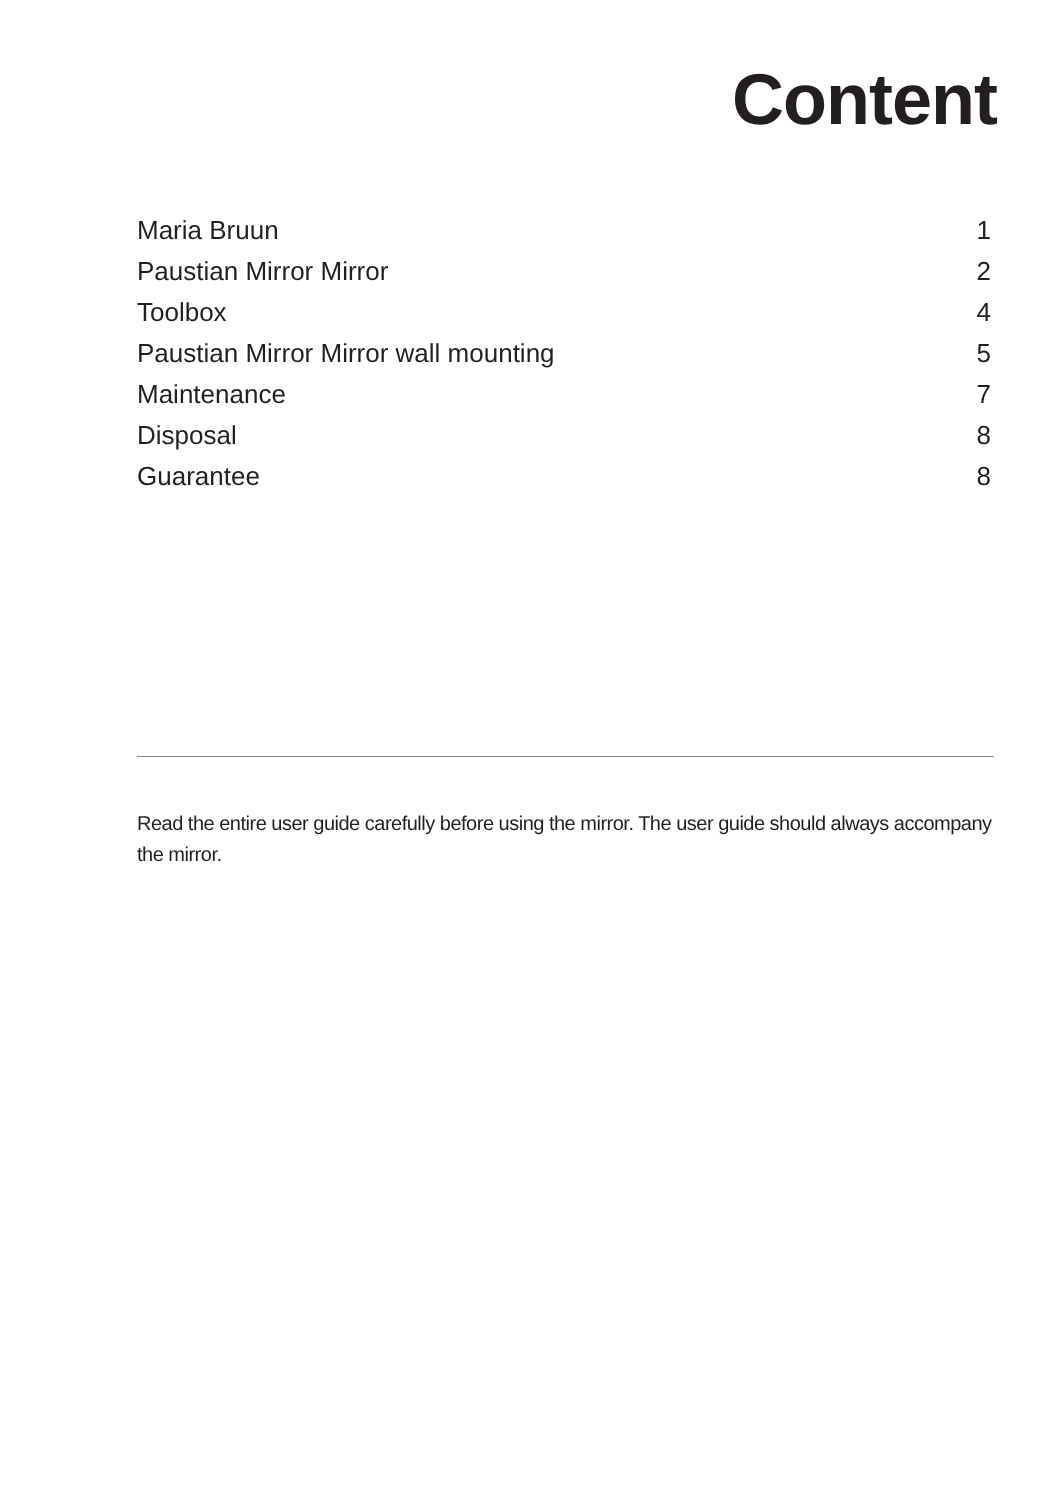Content
Maria Bruun 1
Paustian Mirror Mirror 2
Toolbox 4
Paustian Mirror Mirror wall mounting 5
Maintenance 7
Disposal 8
Guarantee 8
Read the entire user guide carefully before using the mirror. The user guide should always accompany the mirror.